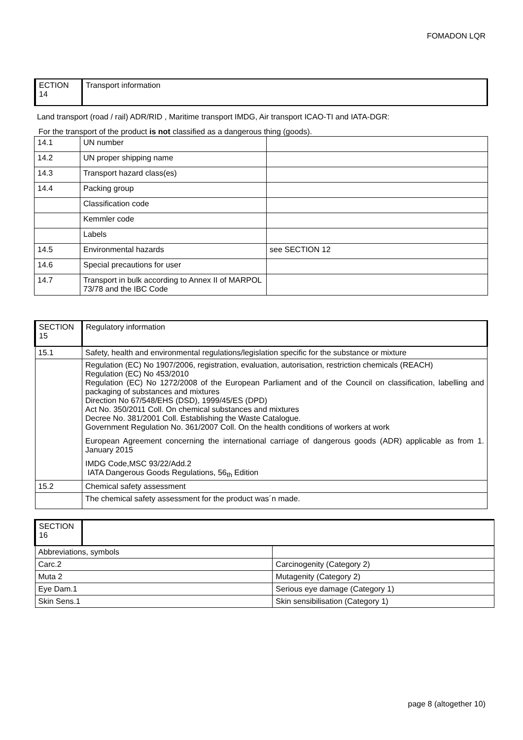FOMADON LQR
| ECTION 14 | Transport information |
Land transport (road / rail) ADR/RID , Maritime transport IMDG, Air transport ICAO-TI and IATA-DGR:
For the transport of the product is not classified as a dangerous thing (goods).
| 14.1 | UN number | |
| 14.2 | UN proper shipping name | |
| 14.3 | Transport hazard class(es) | |
| 14.4 | Packing group | |
| | Classification code | |
| | Kemmler code | |
| | Labels | |
| 14.5 | Environmental hazards | see SECTION 12 |
| 14.6 | Special precautions for user | |
| 14.7 | Transport in bulk according to Annex II of MARPOL 73/78 and the IBC Code | |
| SECTION 15 | Regulatory information |
| 15.1 | Safety, health and environmental regulations/legislation specific for the substance or mixture |
| | Regulation (EC) No 1907/2006, registration, evaluation, autorisation, restriction chemicals (REACH) Regulation (EC) No 453/2010 Regulation (EC) No 1272/2008 of the European Parliament and of the Council on classification, labelling and packaging of substances and mixtures Direction No 67/548/EHS (DSD), 1999/45/ES (DPD) Act No. 350/2011 Coll. On chemical substances and mixtures Decree No. 381/2001 Coll. Establishing the Waste Catalogue. Government Regulation No. 361/2007 Coll. On the health conditions of workers at work European Agreement concerning the international carriage of dangerous goods (ADR) applicable as from 1. January 2015 IMDG Code,MSC 93/22/Add.2 IATA Dangerous Goods Regulations, 56<sub>th</sub> Edition |
| 15.2 | Chemical safety assessment |
| | The chemical safety assessment for the product was´n made. |
| SECTION 16 | | |
| Abbreviations, symbols | | |
| Carc.2 | | Carcinogenity (Category 2) |
| Muta 2 | | Mutagenity (Category 2) |
| Eye Dam.1 | | Serious eye damage (Category 1) |
| Skin Sens.1 | | Skin sensibilisation (Category 1) |
page 8 (altogether 10)